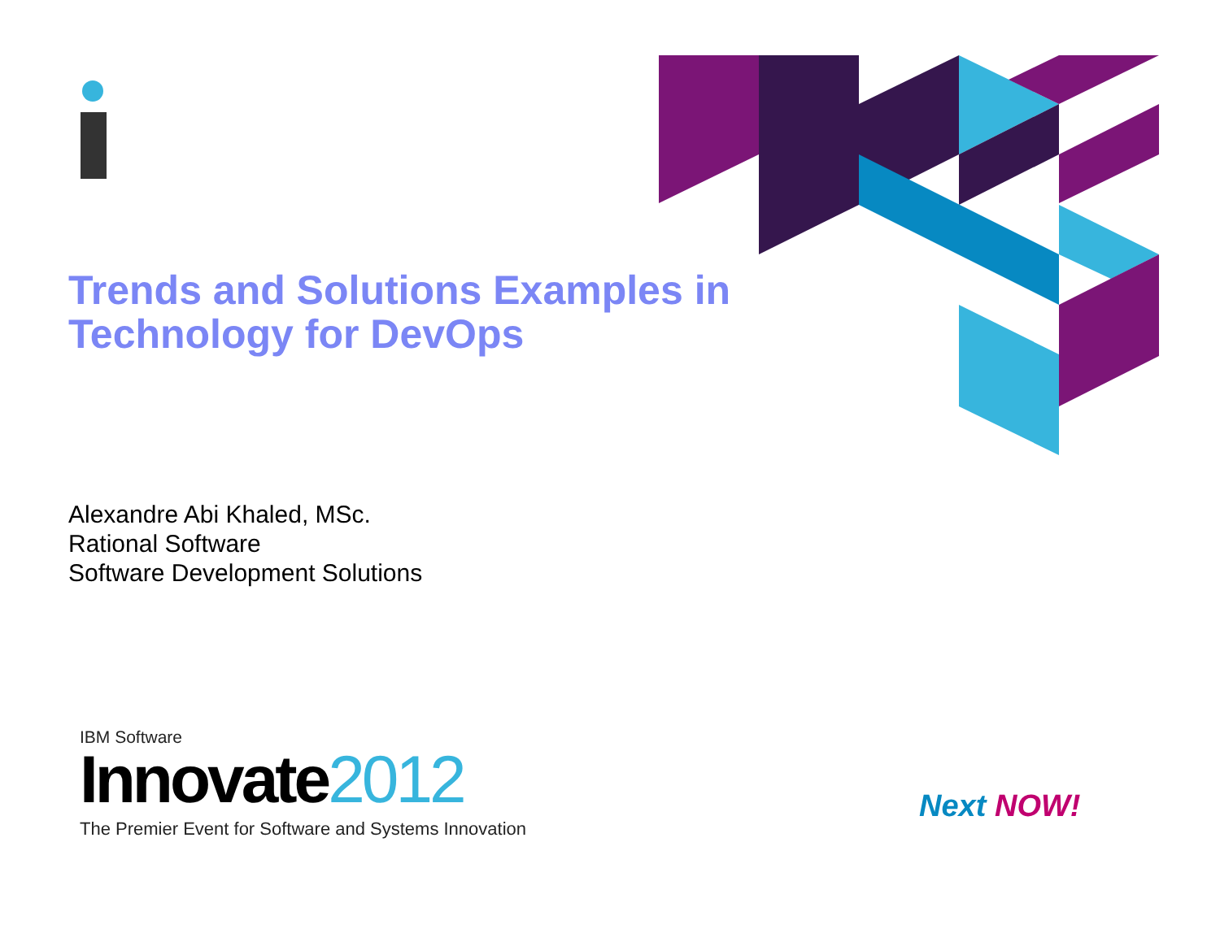Trends and Solutions Examples in Technology for DevOps
Alexandre Abi Khaled, MSc.
Rational Software
Software Development Solutions
IBM Software
Innovate2012
The Premier Event for Software and Systems Innovation
Next NOW!